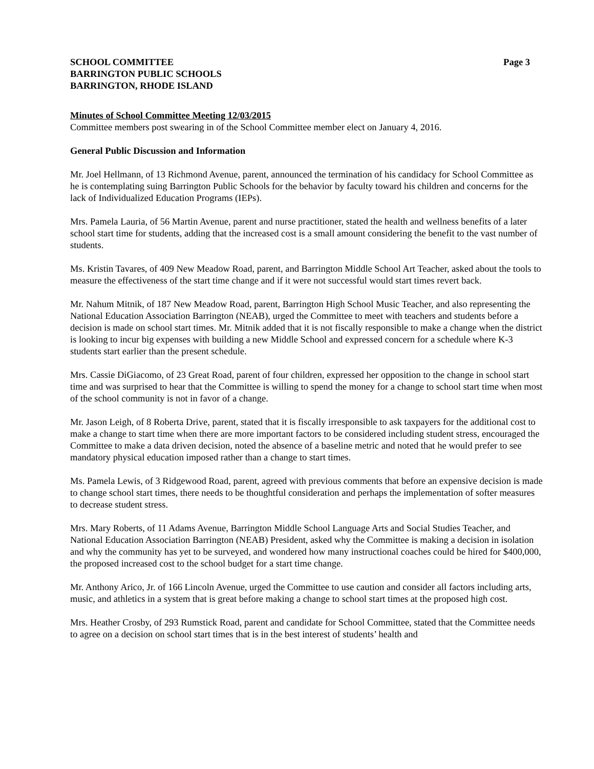SCHOOL COMMITTEE Page 3
BARRINGTON PUBLIC SCHOOLS
BARRINGTON, RHODE ISLAND
Minutes of School Committee Meeting 12/03/2015
Committee members post swearing in of the School Committee member elect on January 4, 2016.
General Public Discussion and Information
Mr. Joel Hellmann, of 13 Richmond Avenue, parent, announced the termination of his candidacy for School Committee as he is contemplating suing Barrington Public Schools for the behavior by faculty toward his children and concerns for the lack of Individualized Education Programs (IEPs).
Mrs. Pamela Lauria, of 56 Martin Avenue, parent and nurse practitioner, stated the health and wellness benefits of a later school start time for students, adding that the increased cost is a small amount considering the benefit to the vast number of students.
Ms. Kristin Tavares, of 409 New Meadow Road, parent, and Barrington Middle School Art Teacher, asked about the tools to measure the effectiveness of the start time change and if it were not successful would start times revert back.
Mr. Nahum Mitnik, of 187 New Meadow Road, parent, Barrington High School Music Teacher, and also representing the National Education Association Barrington (NEAB), urged the Committee to meet with teachers and students before a decision is made on school start times. Mr. Mitnik added that it is not fiscally responsible to make a change when the district is looking to incur big expenses with building a new Middle School and expressed concern for a schedule where K-3 students start earlier than the present schedule.
Mrs. Cassie DiGiacomo, of 23 Great Road, parent of four children, expressed her opposition to the change in school start time and was surprised to hear that the Committee is willing to spend the money for a change to school start time when most of the school community is not in favor of a change.
Mr. Jason Leigh, of 8 Roberta Drive, parent, stated that it is fiscally irresponsible to ask taxpayers for the additional cost to make a change to start time when there are more important factors to be considered including student stress, encouraged the Committee to make a data driven decision, noted the absence of a baseline metric and noted that he would prefer to see mandatory physical education imposed rather than a change to start times.
Ms. Pamela Lewis, of 3 Ridgewood Road, parent, agreed with previous comments that before an expensive decision is made to change school start times, there needs to be thoughtful consideration and perhaps the implementation of softer measures to decrease student stress.
Mrs. Mary Roberts, of 11 Adams Avenue, Barrington Middle School Language Arts and Social Studies Teacher, and National Education Association Barrington (NEAB) President, asked why the Committee is making a decision in isolation and why the community has yet to be surveyed, and wondered how many instructional coaches could be hired for $400,000, the proposed increased cost to the school budget for a start time change.
Mr. Anthony Arico, Jr. of 166 Lincoln Avenue, urged the Committee to use caution and consider all factors including arts, music, and athletics in a system that is great before making a change to school start times at the proposed high cost.
Mrs. Heather Crosby, of 293 Rumstick Road, parent and candidate for School Committee, stated that the Committee needs to agree on a decision on school start times that is in the best interest of students’ health and